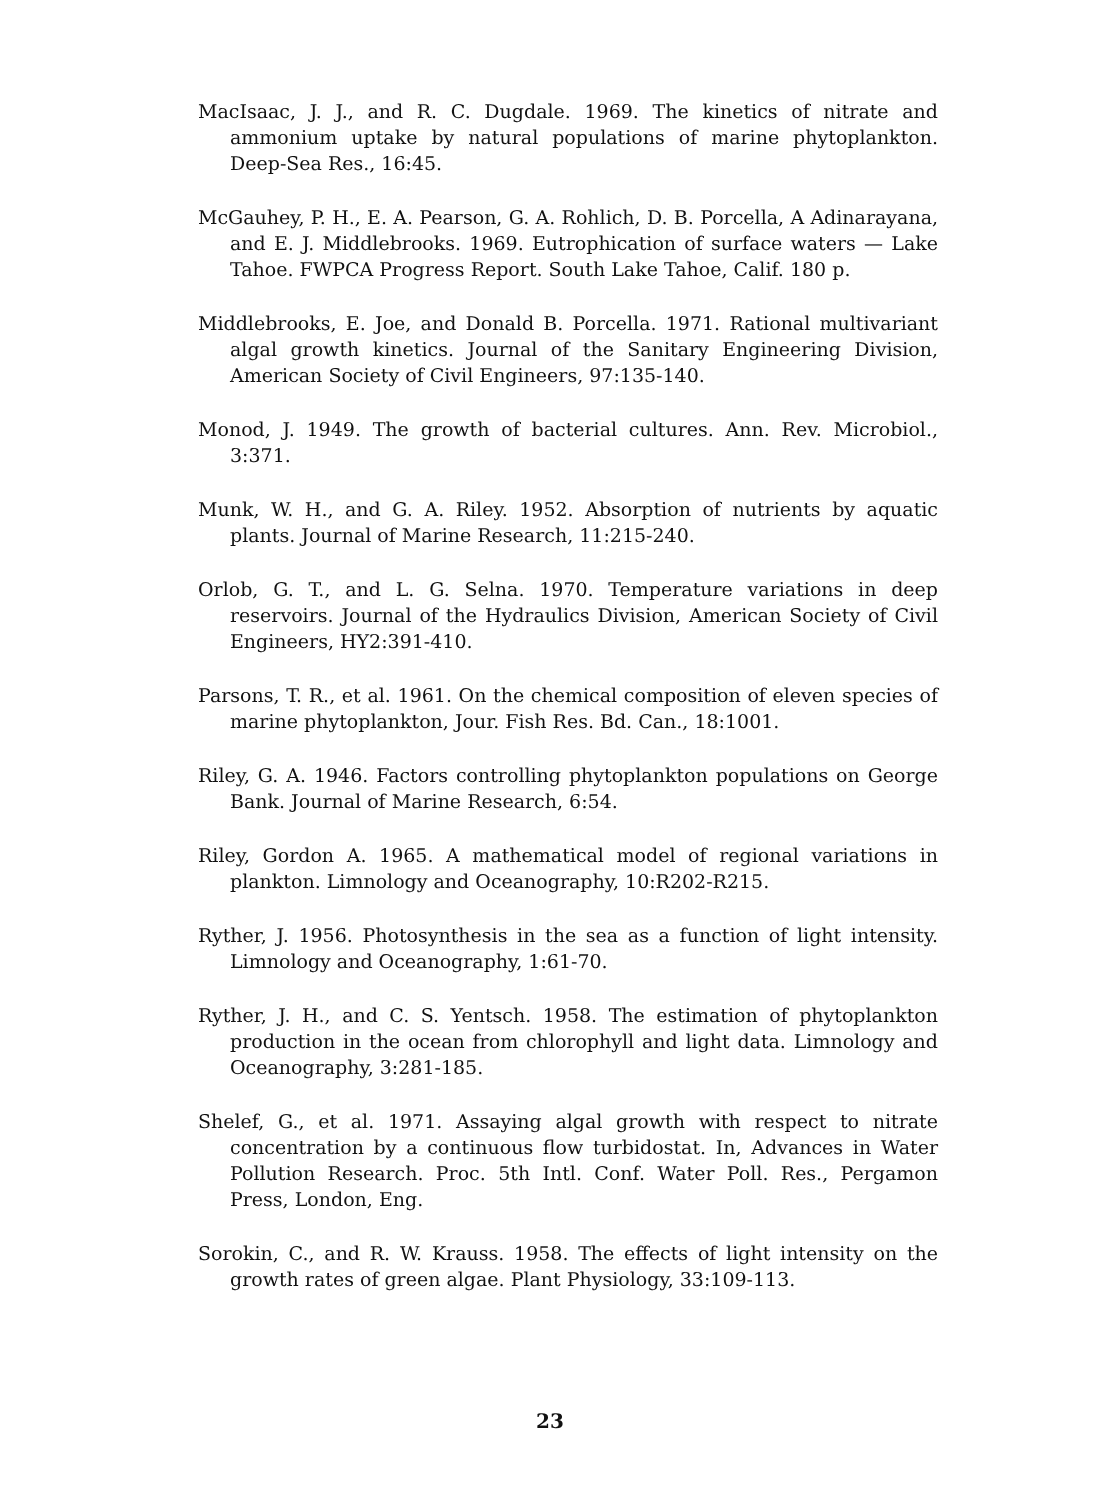MacIsaac, J. J., and R. C. Dugdale. 1969. The kinetics of nitrate and ammonium uptake by natural populations of marine phytoplankton. Deep-Sea Res., 16:45.
McGauhey, P. H., E. A. Pearson, G. A. Rohlich, D. B. Porcella, A Adinarayana, and E. J. Middlebrooks. 1969. Eutrophication of surface waters — Lake Tahoe. FWPCA Progress Report. South Lake Tahoe, Calif. 180 p.
Middlebrooks, E. Joe, and Donald B. Porcella. 1971. Rational multivariant algal growth kinetics. Journal of the Sanitary Engineering Division, American Society of Civil Engineers, 97:135-140.
Monod, J. 1949. The growth of bacterial cultures. Ann. Rev. Microbiol., 3:371.
Munk, W. H., and G. A. Riley. 1952. Absorption of nutrients by aquatic plants. Journal of Marine Research, 11:215-240.
Orlob, G. T., and L. G. Selna. 1970. Temperature variations in deep reservoirs. Journal of the Hydraulics Division, American Society of Civil Engineers, HY2:391-410.
Parsons, T. R., et al. 1961. On the chemical composition of eleven species of marine phytoplankton, Jour. Fish Res. Bd. Can., 18:1001.
Riley, G. A. 1946. Factors controlling phytoplankton populations on George Bank. Journal of Marine Research, 6:54.
Riley, Gordon A. 1965. A mathematical model of regional variations in plankton. Limnology and Oceanography, 10:R202-R215.
Ryther, J. 1956. Photosynthesis in the sea as a function of light intensity. Limnology and Oceanography, 1:61-70.
Ryther, J. H., and C. S. Yentsch. 1958. The estimation of phytoplankton production in the ocean from chlorophyll and light data. Limnology and Oceanography, 3:281-185.
Shelef, G., et al. 1971. Assaying algal growth with respect to nitrate concentration by a continuous flow turbidostat. In, Advances in Water Pollution Research. Proc. 5th Intl. Conf. Water Poll. Res., Pergamon Press, London, Eng.
Sorokin, C., and R. W. Krauss. 1958. The effects of light intensity on the growth rates of green algae. Plant Physiology, 33:109-113.
23